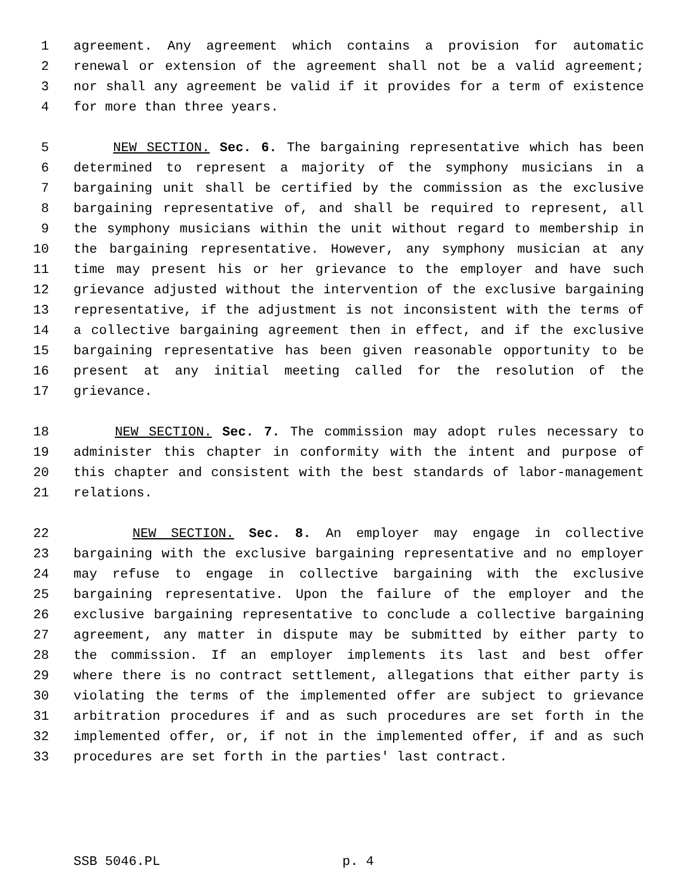1 agreement. Any agreement which contains a provision for automatic
2 renewal or extension of the agreement shall not be a valid agreement;
3 nor shall any agreement be valid if it provides for a term of existence
4 for more than three years.
5 NEW SECTION. Sec. 6. The bargaining representative which has been
6 determined to represent a majority of the symphony musicians in a
7 bargaining unit shall be certified by the commission as the exclusive
8 bargaining representative of, and shall be required to represent, all
9 the symphony musicians within the unit without regard to membership in
10 the bargaining representative. However, any symphony musician at any
11 time may present his or her grievance to the employer and have such
12 grievance adjusted without the intervention of the exclusive bargaining
13 representative, if the adjustment is not inconsistent with the terms of
14 a collective bargaining agreement then in effect, and if the exclusive
15 bargaining representative has been given reasonable opportunity to be
16 present at any initial meeting called for the resolution of the
17 grievance.
18 NEW SECTION. Sec. 7. The commission may adopt rules necessary to
19 administer this chapter in conformity with the intent and purpose of
20 this chapter and consistent with the best standards of labor-management
21 relations.
22 NEW SECTION. Sec. 8. An employer may engage in collective
23 bargaining with the exclusive bargaining representative and no employer
24 may refuse to engage in collective bargaining with the exclusive
25 bargaining representative. Upon the failure of the employer and the
26 exclusive bargaining representative to conclude a collective bargaining
27 agreement, any matter in dispute may be submitted by either party to
28 the commission. If an employer implements its last and best offer
29 where there is no contract settlement, allegations that either party is
30 violating the terms of the implemented offer are subject to grievance
31 arbitration procedures if and as such procedures are set forth in the
32 implemented offer, or, if not in the implemented offer, if and as such
33 procedures are set forth in the parties' last contract.
SSB 5046.PL p. 4